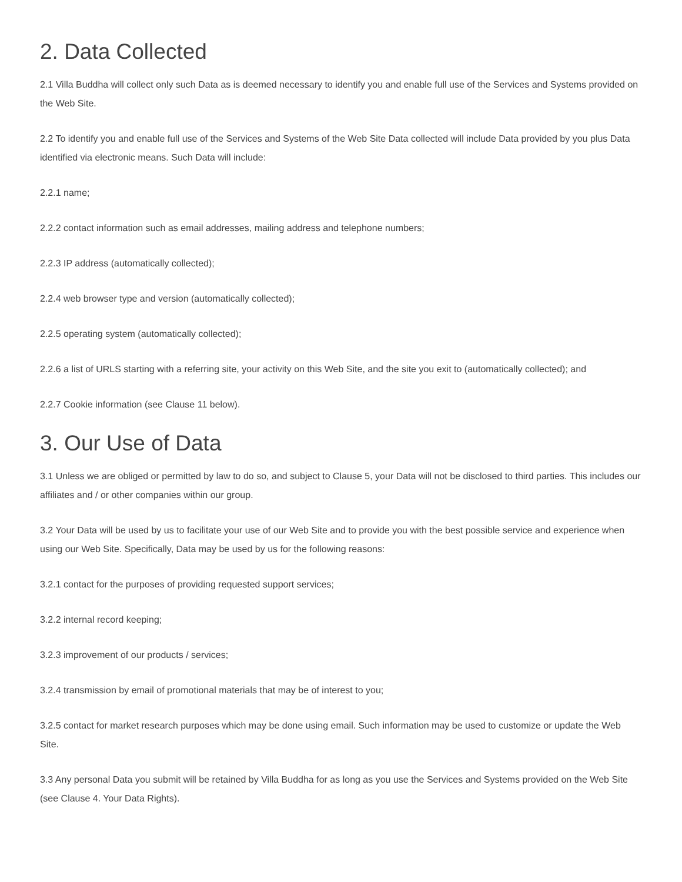2. Data Collected
2.1 Villa Buddha will collect only such Data as is deemed necessary to identify you and enable full use of the Services and Systems provided on the Web Site.
2.2 To identify you and enable full use of the Services and Systems of the Web Site Data collected will include Data provided by you plus Data identified via electronic means. Such Data will include:
2.2.1 name;
2.2.2 contact information such as email addresses, mailing address and telephone numbers;
2.2.3 IP address (automatically collected);
2.2.4 web browser type and version (automatically collected);
2.2.5 operating system (automatically collected);
2.2.6 a list of URLS starting with a referring site, your activity on this Web Site, and the site you exit to (automatically collected); and
2.2.7 Cookie information (see Clause 11 below).
3. Our Use of Data
3.1 Unless we are obliged or permitted by law to do so, and subject to Clause 5, your Data will not be disclosed to third parties. This includes our affiliates and / or other companies within our group.
3.2 Your Data will be used by us to facilitate your use of our Web Site and to provide you with the best possible service and experience when using our Web Site. Specifically, Data may be used by us for the following reasons:
3.2.1 contact for the purposes of providing requested support services;
3.2.2 internal record keeping;
3.2.3 improvement of our products / services;
3.2.4 transmission by email of promotional materials that may be of interest to you;
3.2.5 contact for market research purposes which may be done using email. Such information may be used to customize or update the Web Site.
3.3 Any personal Data you submit will be retained by Villa Buddha for as long as you use the Services and Systems provided on the Web Site (see Clause 4. Your Data Rights).